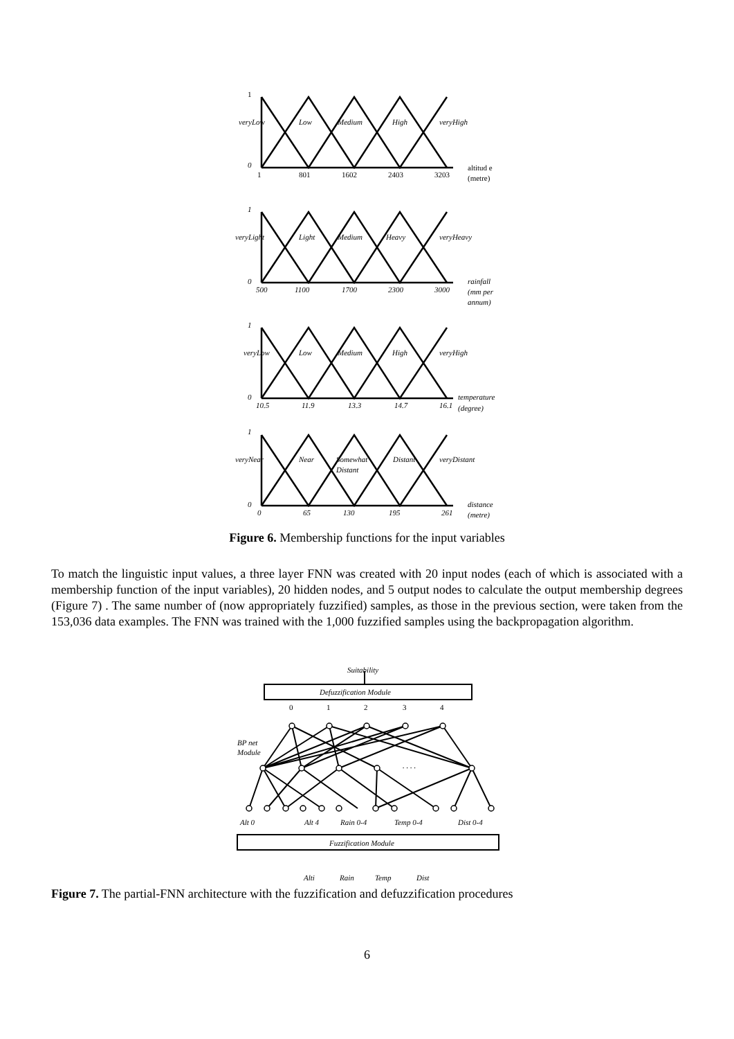1
veryLow
Low
Medium
High
veryHigh
0
1
801
1602
2403
3203
altitud e
(metre)
1
veryLight
Light
Medium
Heavy
veryHeavy
0
500
1100
1700
2300
3000
rainfall
(mm per
annum)
1
veryLow
Low
Medium
High
veryHigh
0
10.5
11.9
13.3
14.7
16.1
temperature
(degree)
1
veryNear
Near
Somewhat
Distant
Distant
veryDistant
0
0
65
130
195
261
distance
(metre)
Figure 6. Membership functions for the input variables
To match the linguistic input values, a three layer FNN was created with 20 input nodes (each of which is associated with a membership function of the input variables), 20 hidden nodes, and 5 output nodes to calculate the output membership degrees (Figure 7) . The same number of (now appropriately fuzzified) samples, as those in the previous section, were taken from the 153,036 data examples. The FNN was trained with the 1,000 fuzzified samples using the backpropagation algorithm.
Suitability
Defuzzification Module
0
1
2
3
4
BP net
Module
. . . .
Alt 0
Alt 4
Rain 0-4
Temp 0-4
Dist 0-4
Fuzzification Module
Alti
Rain
Temp
Dist
Figure 7. The partial-FNN architecture with the fuzzification and defuzzification procedures
6